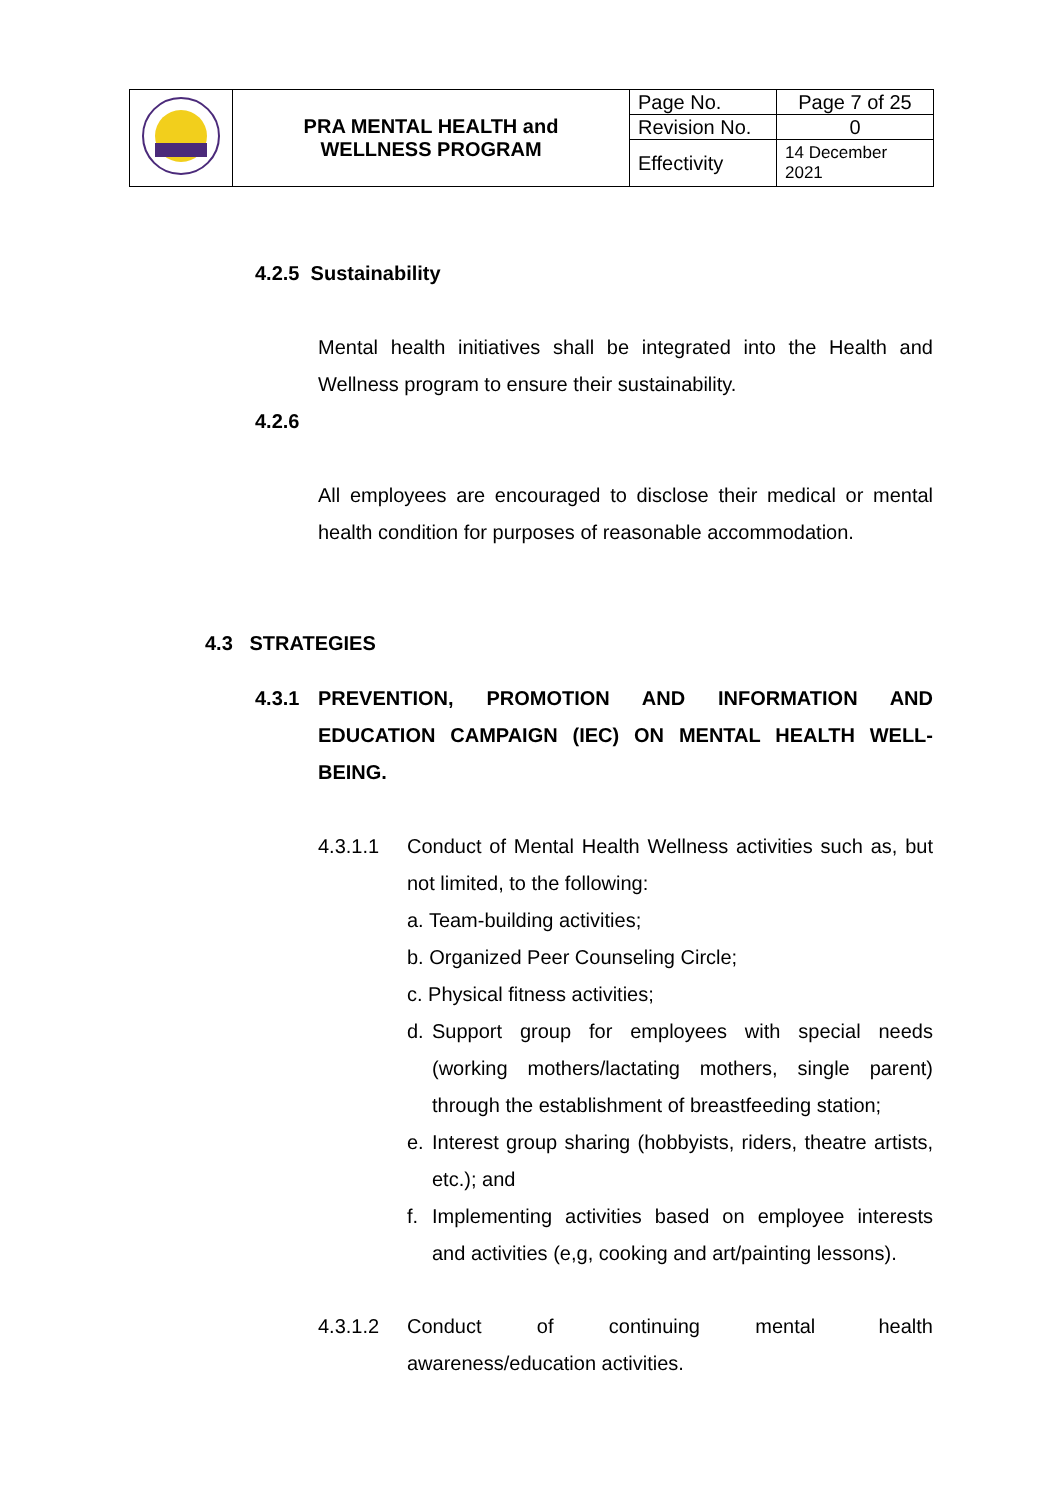| | PRA MENTAL HEALTH and WELLNESS PROGRAM | Page No. | Page 7 of 25 |
| | | Revision No. | 0 |
| | | Effectivity | 14 December 2021 |
4.2.5 Sustainability
Mental health initiatives shall be integrated into the Health and Wellness program to ensure their sustainability.
4.2.6
All employees are encouraged to disclose their medical or mental health condition for purposes of reasonable accommodation.
4.3 STRATEGIES
4.3.1 PREVENTION, PROMOTION AND INFORMATION AND EDUCATION CAMPAIGN (IEC) ON MENTAL HEALTH WELL-BEING.
4.3.1.1 Conduct of Mental Health Wellness activities such as, but not limited, to the following:
a. Team-building activities;
b. Organized Peer Counseling Circle;
c. Physical fitness activities;
d. Support group for employees with special needs (working mothers/lactating mothers, single parent) through the establishment of breastfeeding station;
e. Interest group sharing (hobbyists, riders, theatre artists, etc.); and
f. Implementing activities based on employee interests and activities (e,g, cooking and art/painting lessons).
4.3.1.2 Conduct of continuing mental health awareness/education activities.